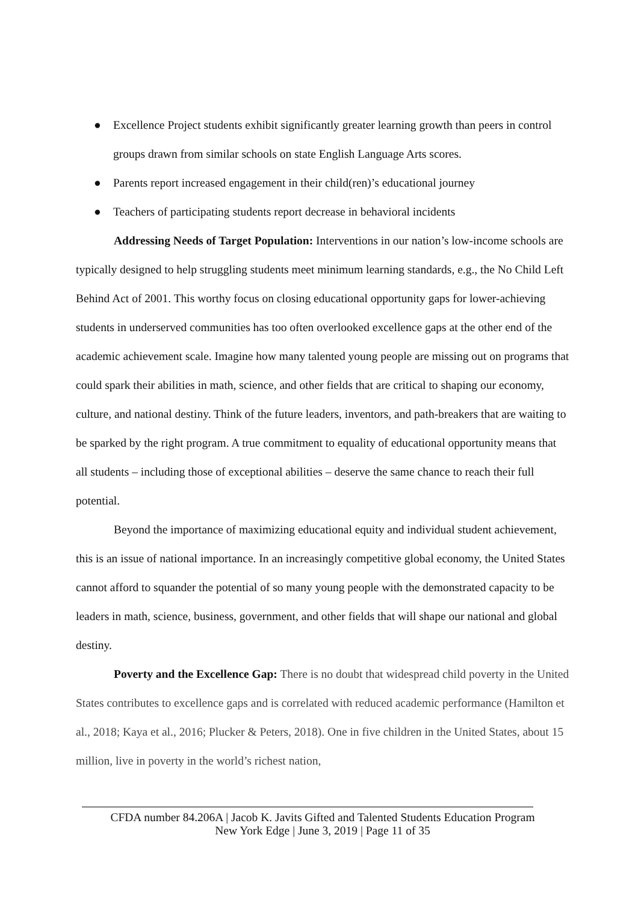● Excellence Project students exhibit significantly greater learning growth than peers in control groups drawn from similar schools on state English Language Arts scores.
● Parents report increased engagement in their child(ren)’s educational journey
● Teachers of participating students report decrease in behavioral incidents
Addressing Needs of Target Population: Interventions in our nation’s low-income schools are typically designed to help struggling students meet minimum learning standards, e.g., the No Child Left Behind Act of 2001. This worthy focus on closing educational opportunity gaps for lower-achieving students in underserved communities has too often overlooked excellence gaps at the other end of the academic achievement scale. Imagine how many talented young people are missing out on programs that could spark their abilities in math, science, and other fields that are critical to shaping our economy, culture, and national destiny. Think of the future leaders, inventors, and path-breakers that are waiting to be sparked by the right program. A true commitment to equality of educational opportunity means that all students – including those of exceptional abilities – deserve the same chance to reach their full potential.
Beyond the importance of maximizing educational equity and individual student achievement, this is an issue of national importance. In an increasingly competitive global economy, the United States cannot afford to squander the potential of so many young people with the demonstrated capacity to be leaders in math, science, business, government, and other fields that will shape our national and global destiny.
Poverty and the Excellence Gap: There is no doubt that widespread child poverty in the United States contributes to excellence gaps and is correlated with reduced academic performance (Hamilton et al., 2018; Kaya et al., 2016; Plucker & Peters, 2018). One in five children in the United States, about 15 million, live in poverty in the world’s richest nation,
CFDA number 84.206A | Jacob K. Javits Gifted and Talented Students Education Program
New York Edge | June 3, 2019 | Page 11 of 35